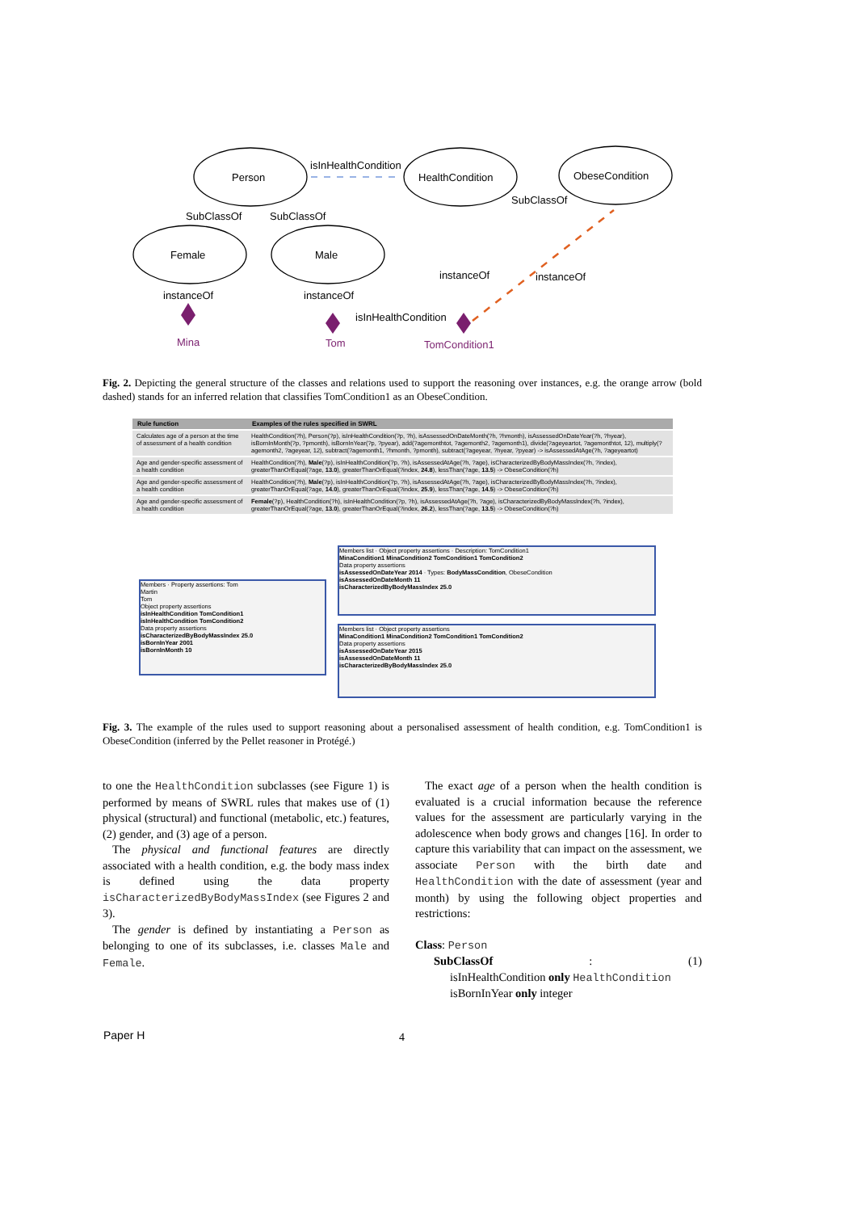Person
HealthCondition
ObeseCondition
Female
Male
isInHealthCondition
SubClassOf
SubClassOf
SubClassOf
instanceOf
instanceOf
instanceOf
instanceOf
isInHealthCondition
Mina
Tom
TomCondition1
Fig. 2. Depicting the general structure of the classes and relations used to support the reasoning over instances, e.g. the orange arrow (bold dashed) stands for an inferred relation that classifies TomCondition1 as an ObeseCondition.
| Rule function | Examples of the rules specified in SWRL |
| --- | --- |
| Calculates age of a person at the time of assessment of a health condition | HealthCondition(?h), Person(?p), isInHealthCondition(?p, ?h), isAssessedOnDateMonth(?h, ?hmonth), isAssessedOnDateYear(?h, ?hyear), isBornInMonth(?p, ?pmonth), isBornInYear(?p, ?pyear), add(?agemonthtot, ?agemonth2, ?agemonth1), divide(?ageyeartot, ?agemonthtot, 12), multiply(?agemonth2, ?ageyear, 12), subtract(?agemonth1, ?hmonth, ?pmonth), subtract(?ageyear, ?hyear, ?pyear) -> isAssessedAtAge(?h, ?ageyeartot) |
| Age and gender-specific assessment of a health condition | HealthCondition(?h), Male (?p), isInHealthCondition(?p, ?h), isAssessedAtAge(?h, ?age), isCharacterizedByBodyMassIndex(?h, ?index), greaterThanOrEqual(?age, 13.0 ), greaterThanOrEqual(?index, 24.8 ), lessThan(?age, 13.5 ) -> ObeseCondition(?h) |
| Age and gender-specific assessment of a health condition | HealthCondition(?h), Male (?p), isInHealthCondition(?p, ?h), isAssessedAtAge(?h, ?age), isCharacterizedByBodyMassIndex(?h, ?index), greaterThanOrEqual(?age, 14.0 ), greaterThanOrEqual(?index, 25.9 ), lessThan(?age, 14.5 ) -> ObeseCondition(?h) |
| Age and gender-specific assessment of a health condition | Female (?p), HealthCondition(?h), isInHealthCondition(?p, ?h), isAssessedAtAge(?h, ?age), isCharacterizedByBodyMassIndex(?h, ?index), greaterThanOrEqual(?age, 13.0 ), greaterThanOrEqual(?index, 26.2 ), lessThan(?age, 13.5 ) -> ObeseCondition(?h) |
Members · Property assertions: Tom
Martin
Tom
Object property assertions
isInHealthCondition TomCondition1
isInHealthCondition TomCondition2
Data property assertions
isCharacterizedByBodyMassIndex 25.0
isBornInYear 2001
isBornInMonth 10
Members list · Object property assertions · Description: TomCondition1
MinaCondition1 MinaCondition2 TomCondition1 TomCondition2
Data property assertions
isAssessedOnDateYear 2014 · Types: BodyMassCondition, ObeseCondition
isAssessedOnDateMonth 11
isCharacterizedByBodyMassIndex 25.0
Members list · Object property assertions
MinaCondition1 MinaCondition2 TomCondition1 TomCondition2
Data property assertions
isAssessedOnDateYear 2015
isAssessedOnDateMonth 11
isCharacterizedByBodyMassIndex 25.0
Fig. 3. The example of the rules used to support reasoning about a personalised assessment of health condition, e.g. TomCondition1 is ObeseCondition (inferred by the Pellet reasoner in Protégé.)
to one the HealthCondition subclasses (see Figure 1) is performed by means of SWRL rules that makes use of (1) physical (structural) and functional (metabolic, etc.) features, (2) gender, and (3) age of a person.
The physical and functional features are directly associated with a health condition, e.g. the body mass index is defined using the data property isCharacterizedByBodyMassIndex (see Figures 2 and 3).
The gender is defined by instantiating a Person as belonging to one of its subclasses, i.e. classes Male and Female.
The exact age of a person when the health condition is evaluated is a crucial information because the reference values for the assessment are particularly varying in the adolescence when body grows and changes [16]. In order to capture this variability that can impact on the assessment, we associate Person with the birth date and HealthCondition with the date of assessment (year and month) by using the following object properties and restrictions:
Class: Person
SubClassOf: (1)
isInHealthCondition only HealthCondition
isBornInYear only integer
Paper H 4